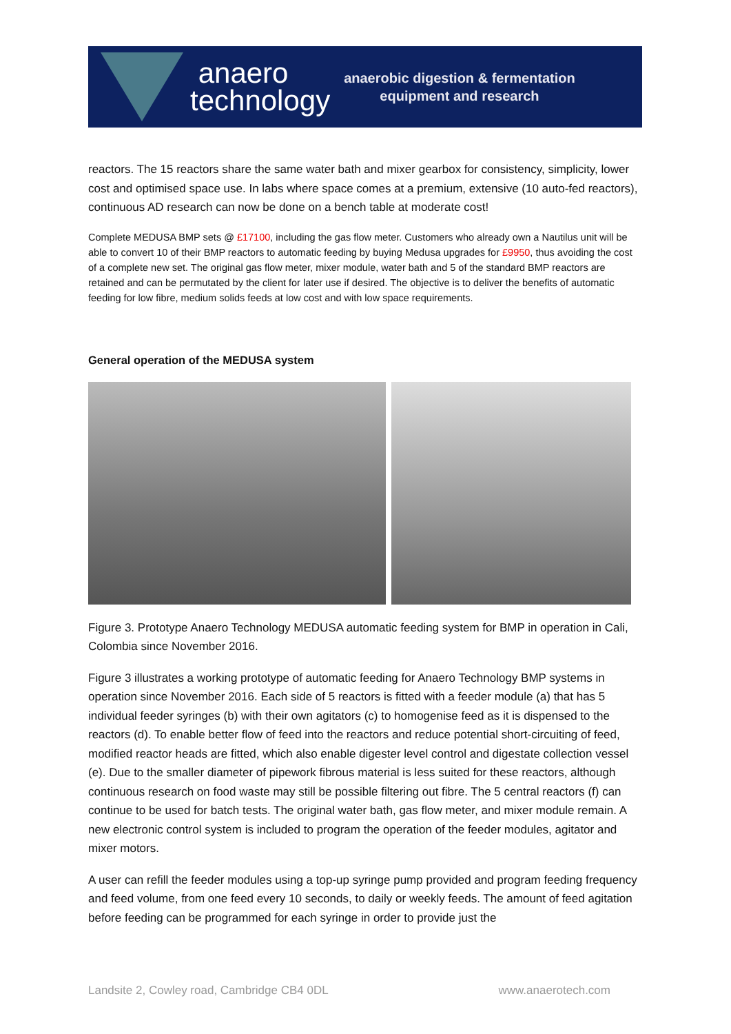anaero
technology
anaerobic digestion & fermentation
equipment and research
reactors. The 15 reactors share the same water bath and mixer gearbox for consistency, simplicity, lower cost and optimised space use. In labs where space comes at a premium, extensive (10 auto-fed reactors), continuous AD research can now be done on a bench table at moderate cost!
Complete MEDUSA BMP sets @ £17100, including the gas flow meter. Customers who already own a Nautilus unit will be able to convert 10 of their BMP reactors to automatic feeding by buying Medusa upgrades for £9950, thus avoiding the cost of a complete new set. The original gas flow meter, mixer module, water bath and 5 of the standard BMP reactors are retained and can be permutated by the client for later use if desired. The objective is to deliver the benefits of automatic feeding for low fibre, medium solids feeds at low cost and with low space requirements.
General operation of the MEDUSA system
Figure 3. Prototype Anaero Technology MEDUSA automatic feeding system for BMP in operation in Cali, Colombia since November 2016.
Figure 3 illustrates a working prototype of automatic feeding for Anaero Technology BMP systems in operation since November 2016. Each side of 5 reactors is fitted with a feeder module (a) that has 5 individual feeder syringes (b) with their own agitators (c) to homogenise feed as it is dispensed to the reactors (d). To enable better flow of feed into the reactors and reduce potential short-circuiting of feed, modified reactor heads are fitted, which also enable digester level control and digestate collection vessel (e). Due to the smaller diameter of pipework fibrous material is less suited for these reactors, although continuous research on food waste may still be possible filtering out fibre. The 5 central reactors (f) can continue to be used for batch tests. The original water bath, gas flow meter, and mixer module remain. A new electronic control system is included to program the operation of the feeder modules, agitator and mixer motors.
A user can refill the feeder modules using a top-up syringe pump provided and program feeding frequency and feed volume, from one feed every 10 seconds, to daily or weekly feeds. The amount of feed agitation before feeding can be programmed for each syringe in order to provide just the
Landsite 2, Cowley road, Cambridge CB4 0DL www.anaerotech.com